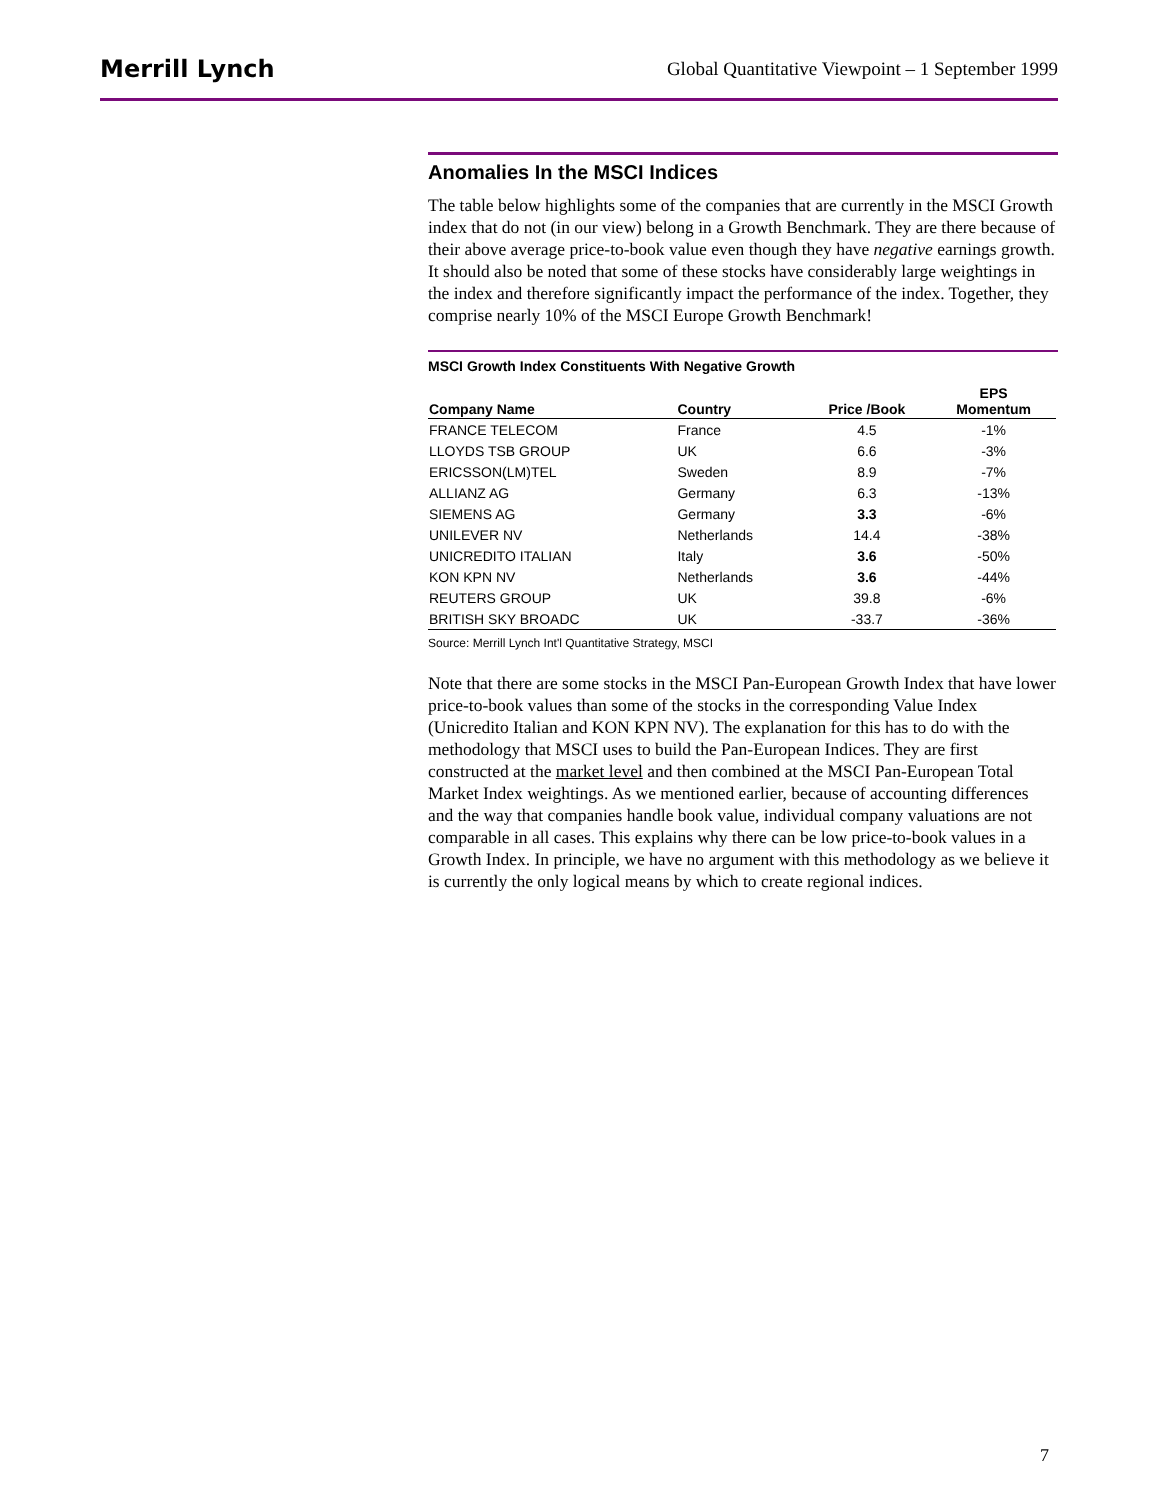Merrill Lynch Global Quantitative Viewpoint – 1 September 1999
Anomalies In the MSCI Indices
The table below highlights some of the companies that are currently in the MSCI Growth index that do not (in our view) belong in a Growth Benchmark. They are there because of their above average price-to-book value even though they have negative earnings growth. It should also be noted that some of these stocks have considerably large weightings in the index and therefore significantly impact the performance of the index. Together, they comprise nearly 10% of the MSCI Europe Growth Benchmark!
MSCI Growth Index Constituents With Negative Growth
| Company Name | Country | Price /Book | EPS Momentum |
| --- | --- | --- | --- |
| FRANCE TELECOM | France | 4.5 | -1% |
| LLOYDS TSB GROUP | UK | 6.6 | -3% |
| ERICSSON(LM)TEL | Sweden | 8.9 | -7% |
| ALLIANZ AG | Germany | 6.3 | -13% |
| SIEMENS AG | Germany | 3.3 | -6% |
| UNILEVER NV | Netherlands | 14.4 | -38% |
| UNICREDITO ITALIAN | Italy | 3.6 | -50% |
| KON KPN NV | Netherlands | 3.6 | -44% |
| REUTERS GROUP | UK | 39.8 | -6% |
| BRITISH SKY BROADC | UK | -33.7 | -36% |
Source: Merrill Lynch Int'l Quantitative Strategy, MSCI
Note that there are some stocks in the MSCI Pan-European Growth Index that have lower price-to-book values than some of the stocks in the corresponding Value Index (Unicredito Italian and KON KPN NV). The explanation for this has to do with the methodology that MSCI uses to build the Pan-European Indices. They are first constructed at the market level and then combined at the MSCI Pan-European Total Market Index weightings. As we mentioned earlier, because of accounting differences and the way that companies handle book value, individual company valuations are not comparable in all cases. This explains why there can be low price-to-book values in a Growth Index. In principle, we have no argument with this methodology as we believe it is currently the only logical means by which to create regional indices.
7